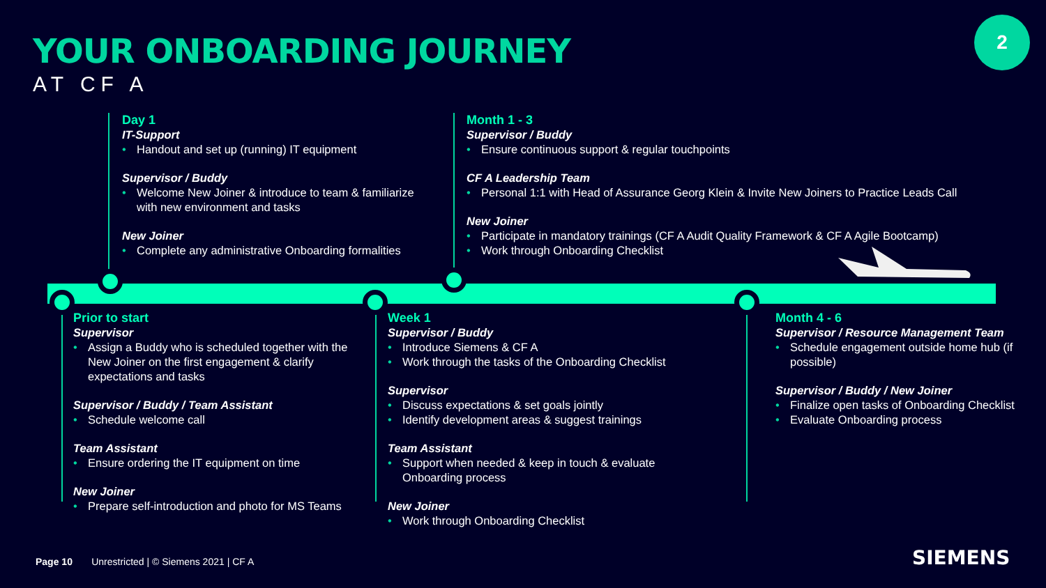YOUR ONBOARDING JOURNEY
AT CF A
2
Day 1
IT-Support
• Handout and set up (running) IT equipment
Supervisor / Buddy
• Welcome New Joiner & introduce to team & familiarize with new environment and tasks
New Joiner
• Complete any administrative Onboarding formalities
Month 1 - 3
Supervisor / Buddy
• Ensure continuous support & regular touchpoints
CF A Leadership Team
• Personal 1:1 with Head of Assurance Georg Klein & Invite New Joiners to Practice Leads Call
New Joiner
• Participate in mandatory trainings (CF A Audit Quality Framework & CF A Agile Bootcamp)
• Work through Onboarding Checklist
Prior to start
Supervisor
• Assign a Buddy who is scheduled together with the New Joiner on the first engagement & clarify expectations and tasks
Supervisor / Buddy / Team Assistant
• Schedule welcome call
Team Assistant
• Ensure ordering the IT equipment on time
New Joiner
• Prepare self-introduction and photo for MS Teams
Week 1
Supervisor / Buddy
• Introduce Siemens & CF A
• Work through the tasks of the Onboarding Checklist
Supervisor
• Discuss expectations & set goals jointly
• Identify development areas & suggest trainings
Team Assistant
• Support when needed & keep in touch & evaluate Onboarding process
New Joiner
• Work through Onboarding Checklist
Month 4 - 6
Supervisor / Resource Management Team
• Schedule engagement outside home hub (if possible)
Supervisor / Buddy / New Joiner
• Finalize open tasks of Onboarding Checklist
• Evaluate Onboarding process
Page 10 Unrestricted | © Siemens 2021 | CF A
SIEMENS